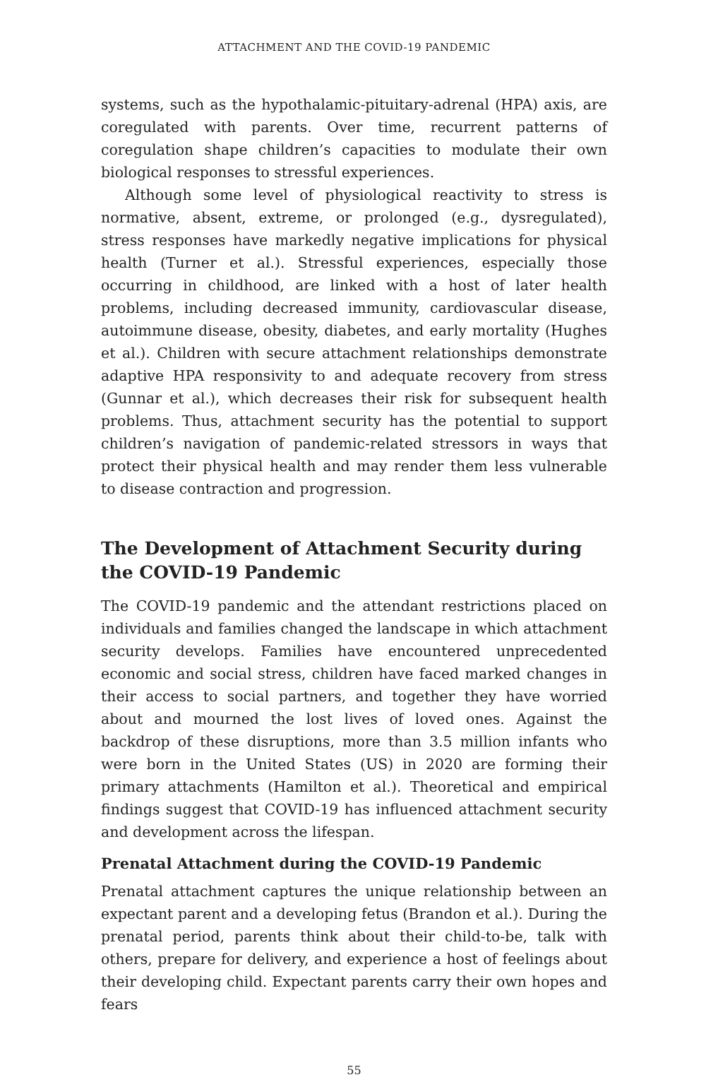ATTACHMENT AND THE COVID-19 PANDEMIC
systems, such as the hypothalamic-pituitary-adrenal (HPA) axis, are coregulated with parents. Over time, recurrent patterns of coregulation shape children’s capacities to modulate their own biological responses to stressful experiences.
Although some level of physiological reactivity to stress is normative, absent, extreme, or prolonged (e.g., dysregulated), stress responses have markedly negative implications for physical health (Turner et al.). Stressful experiences, especially those occurring in childhood, are linked with a host of later health problems, including decreased immunity, cardiovascular disease, autoimmune disease, obesity, diabetes, and early mortality (Hughes et al.). Children with secure attachment relationships demonstrate adaptive HPA responsivity to and adequate recovery from stress (Gunnar et al.), which decreases their risk for subsequent health problems. Thus, attachment security has the potential to support children’s navigation of pandemic-related stressors in ways that protect their physical health and may render them less vulnerable to disease contraction and progression.
The Development of Attachment Security during the COVID-19 Pandemic
The COVID-19 pandemic and the attendant restrictions placed on individuals and families changed the landscape in which attachment security develops. Families have encountered unprecedented economic and social stress, children have faced marked changes in their access to social partners, and together they have worried about and mourned the lost lives of loved ones. Against the backdrop of these disruptions, more than 3.5 million infants who were born in the United States (US) in 2020 are forming their primary attachments (Hamilton et al.). Theoretical and empirical findings suggest that COVID-19 has influenced attachment security and development across the lifespan.
Prenatal Attachment during the COVID-19 Pandemic
Prenatal attachment captures the unique relationship between an expectant parent and a developing fetus (Brandon et al.). During the prenatal period, parents think about their child-to-be, talk with others, prepare for delivery, and experience a host of feelings about their developing child. Expectant parents carry their own hopes and fears
55